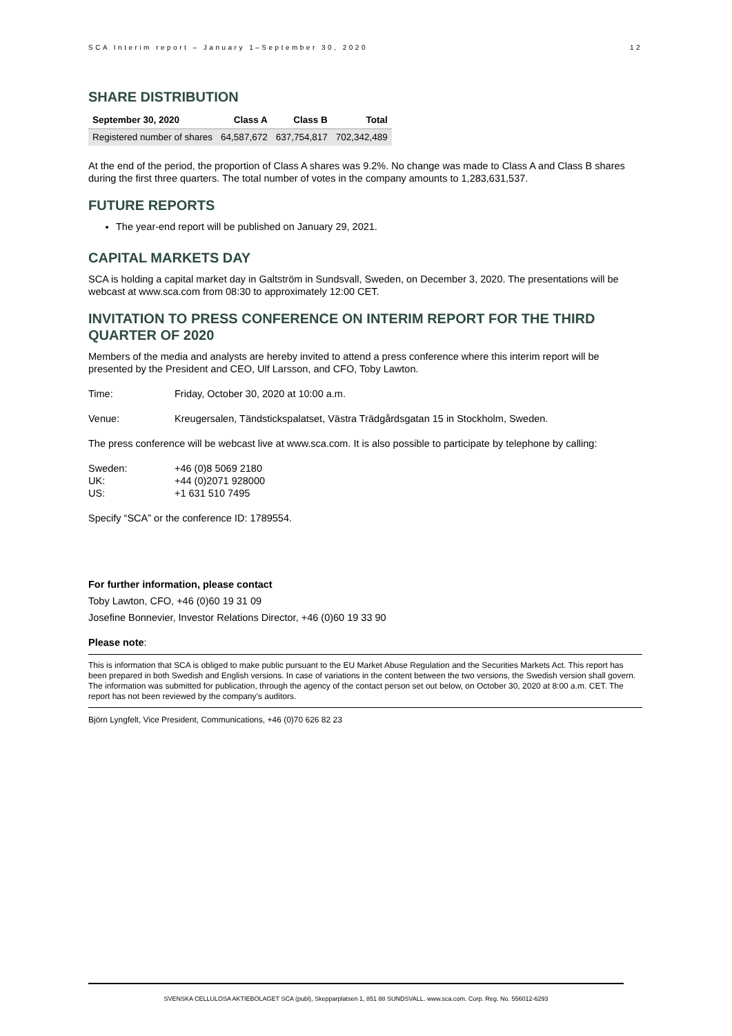SCA Interim report – January 1–September 30, 2020 12
SHARE DISTRIBUTION
| September 30, 2020 | Class A | Class B | Total |
| --- | --- | --- | --- |
| Registered number of shares | 64,587,672 | 637,754,817 | 702,342,489 |
At the end of the period, the proportion of Class A shares was 9.2%. No change was made to Class A and Class B shares during the first three quarters. The total number of votes in the company amounts to 1,283,631,537.
FUTURE REPORTS
The year-end report will be published on January 29, 2021.
CAPITAL MARKETS DAY
SCA is holding a capital market day in Galtström in Sundsvall, Sweden, on December 3, 2020. The presentations will be webcast at www.sca.com from 08:30 to approximately 12:00 CET.
INVITATION TO PRESS CONFERENCE ON INTERIM REPORT FOR THE THIRD QUARTER OF 2020
Members of the media and analysts are hereby invited to attend a press conference where this interim report will be presented by the President and CEO, Ulf Larsson, and CFO, Toby Lawton.
Time: Friday, October 30, 2020 at 10:00 a.m.
Venue: Kreugersalen, Tändstickspalatset, Västra Trädgårdsgatan 15 in Stockholm, Sweden.
The press conference will be webcast live at www.sca.com. It is also possible to participate by telephone by calling:
Sweden: +46 (0)8 5069 2180 UK: +44 (0)2071 928000 US: +1 631 510 7495
Specify “SCA” or the conference ID: 1789554.
For further information, please contact
Toby Lawton, CFO, +46 (0)60 19 31 09
Josefine Bonnevier, Investor Relations Director, +46 (0)60 19 33 90
Please note:
This is information that SCA is obliged to make public pursuant to the EU Market Abuse Regulation and the Securities Markets Act. This report has been prepared in both Swedish and English versions. In case of variations in the content between the two versions, the Swedish version shall govern. The information was submitted for publication, through the agency of the contact person set out below, on October 30, 2020 at 8:00 a.m. CET. The report has not been reviewed by the company’s auditors.
Björn Lyngfelt, Vice President, Communications, +46 (0)70 626 82 23
SVENSKA CELLULOSA AKTIEBOLAGET SCA (publ), Skepparplatsen 1, 851 88 SUNDSVALL. www.sca.com. Corp. Reg. No. 556012-6293